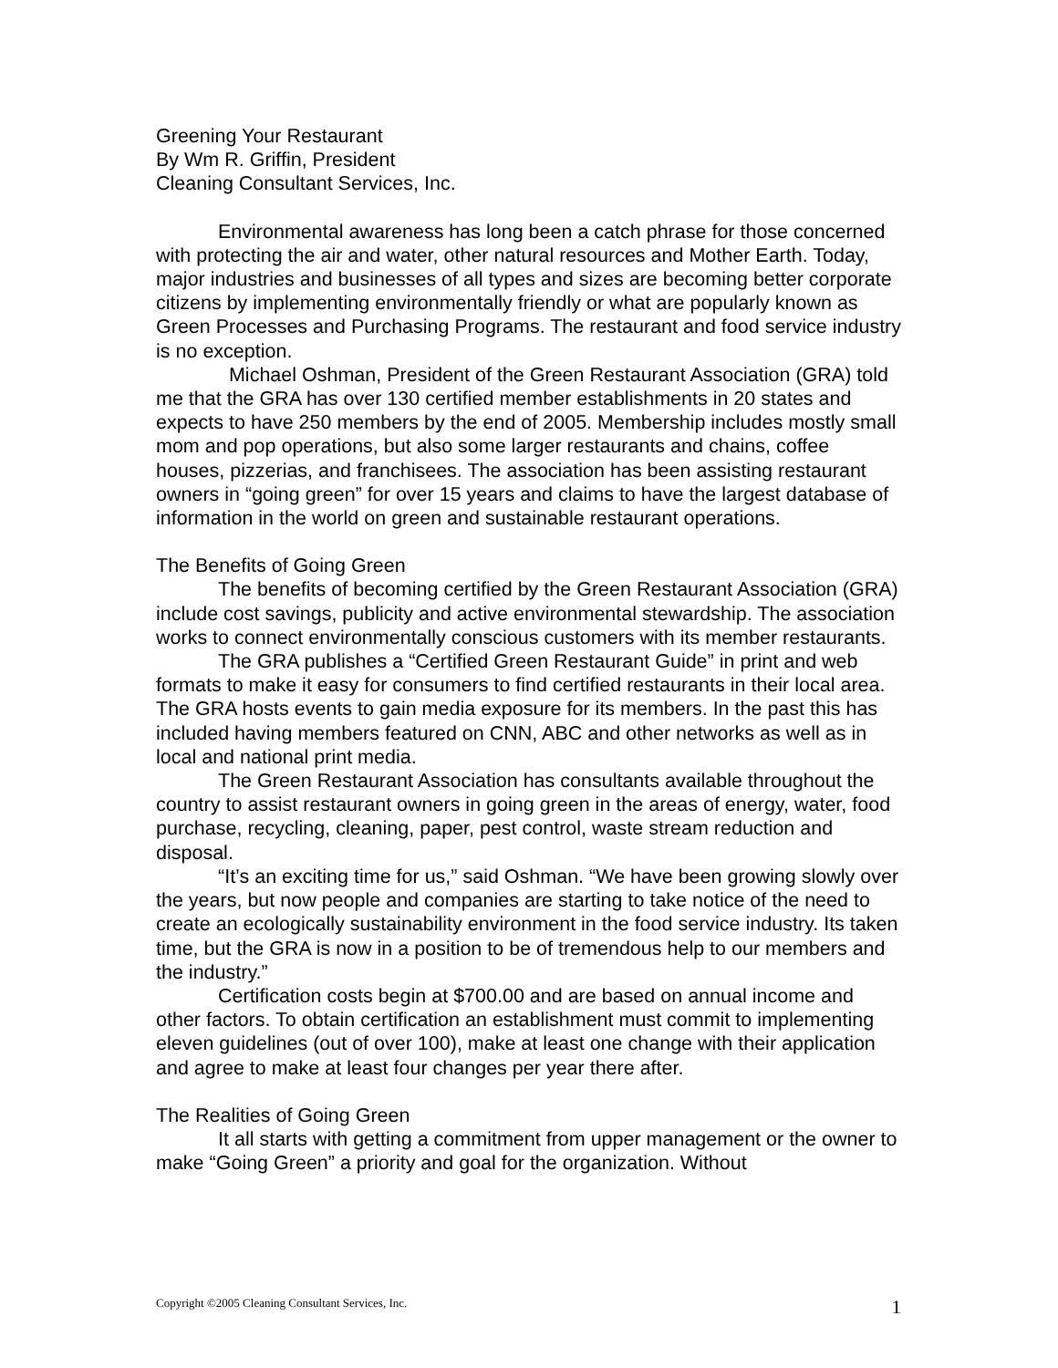Greening Your Restaurant
By Wm R. Griffin, President
Cleaning Consultant Services, Inc.
Environmental awareness has long been a catch phrase for those concerned with protecting the air and water, other natural resources and Mother Earth. Today, major industries and businesses of all types and sizes are becoming better corporate citizens by implementing environmentally friendly or what are popularly known as Green Processes and Purchasing Programs. The restaurant and food service industry is no exception.
Michael Oshman, President of the Green Restaurant Association (GRA) told me that the GRA has over 130 certified member establishments in 20 states and expects to have 250 members by the end of 2005. Membership includes mostly small mom and pop operations, but also some larger restaurants and chains, coffee houses, pizzerias, and franchisees. The association has been assisting restaurant owners in “going green” for over 15 years and claims to have the largest database of information in the world on green and sustainable restaurant operations.
The Benefits of Going Green
The benefits of becoming certified by the Green Restaurant Association (GRA) include cost savings, publicity and active environmental stewardship. The association works to connect environmentally conscious customers with its member restaurants.
The GRA publishes a “Certified Green Restaurant Guide” in print and web formats to make it easy for consumers to find certified restaurants in their local area. The GRA hosts events to gain media exposure for its members. In the past this has included having members featured on CNN, ABC and other networks as well as in local and national print media.
The Green Restaurant Association has consultants available throughout the country to assist restaurant owners in going green in the areas of energy, water, food purchase, recycling, cleaning, paper, pest control, waste stream reduction and disposal.
“It’s an exciting time for us,” said Oshman. “We have been growing slowly over the years, but now people and companies are starting to take notice of the need to create an ecologically sustainability environment in the food service industry. Its taken time, but the GRA is now in a position to be of tremendous help to our members and the industry.”
Certification costs begin at $700.00 and are based on annual income and other factors. To obtain certification an establishment must commit to implementing eleven guidelines (out of over 100), make at least one change with their application and agree to make at least four changes per year there after.
The Realities of Going Green
It all starts with getting a commitment from upper management or the owner to make “Going Green” a priority and goal for the organization. Without
Copyright ©2005 Cleaning Consultant Services, Inc. 1